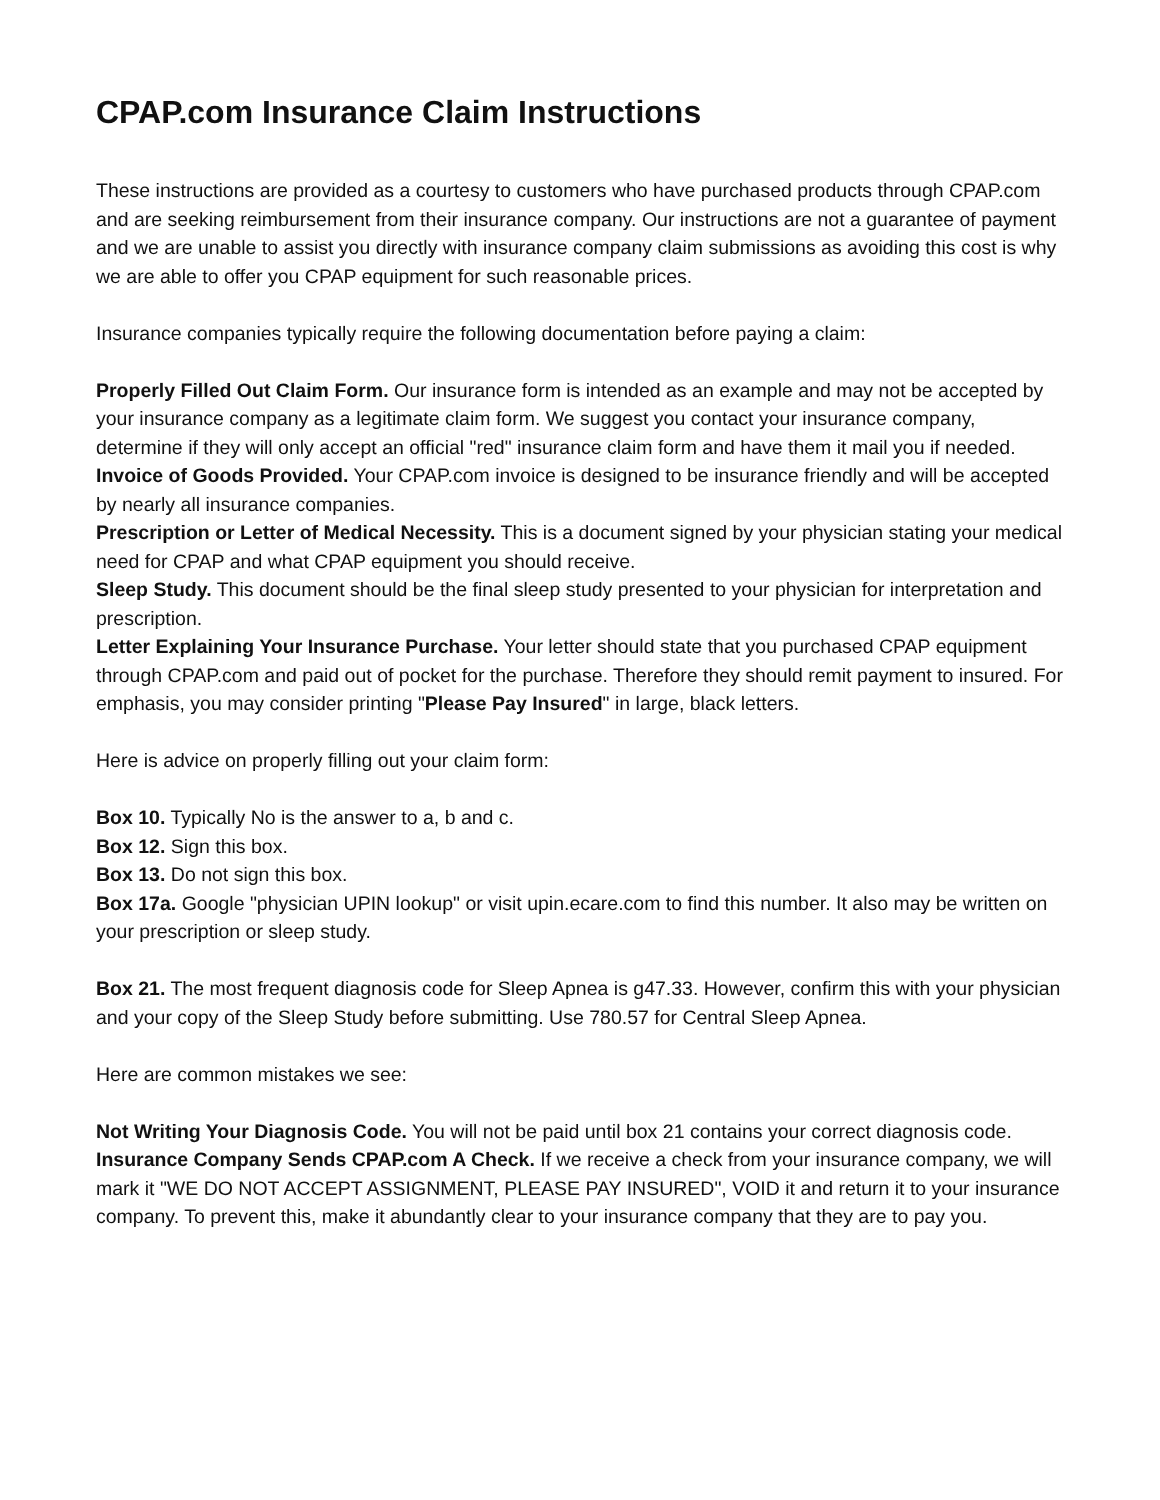CPAP.com Insurance Claim Instructions
These instructions are provided as a courtesy to customers who have purchased products through CPAP.com and are seeking reimbursement from their insurance company. Our instructions are not a guarantee of payment and we are unable to assist you directly with insurance company claim submissions as avoiding this cost is why we are able to offer you CPAP equipment for such reasonable prices.
Insurance companies typically require the following documentation before paying a claim:
Properly Filled Out Claim Form. Our insurance form is intended as an example and may not be accepted by your insurance company as a legitimate claim form. We suggest you contact your insurance company, determine if they will only accept an official "red" insurance claim form and have them it mail you if needed.
Invoice of Goods Provided. Your CPAP.com invoice is designed to be insurance friendly and will be accepted by nearly all insurance companies.
Prescription or Letter of Medical Necessity. This is a document signed by your physician stating your medical need for CPAP and what CPAP equipment you should receive.
Sleep Study. This document should be the final sleep study presented to your physician for interpretation and prescription.
Letter Explaining Your Insurance Purchase. Your letter should state that you purchased CPAP equipment through CPAP.com and paid out of pocket for the purchase. Therefore they should remit payment to insured. For emphasis, you may consider printing "Please Pay Insured" in large, black letters.
Here is advice on properly filling out your claim form:
Box 10. Typically No is the answer to a, b and c.
Box 12. Sign this box.
Box 13. Do not sign this box.
Box 17a. Google "physician UPIN lookup" or visit upin.ecare.com to find this number. It also may be written on your prescription or sleep study.
Box 21. The most frequent diagnosis code for Sleep Apnea is g47.33. However, confirm this with your physician and your copy of the Sleep Study before submitting. Use 780.57 for Central Sleep Apnea.
Here are common mistakes we see:
Not Writing Your Diagnosis Code. You will not be paid until box 21 contains your correct diagnosis code.
Insurance Company Sends CPAP.com A Check. If we receive a check from your insurance company, we will mark it "WE DO NOT ACCEPT ASSIGNMENT, PLEASE PAY INSURED", VOID it and return it to your insurance company. To prevent this, make it abundantly clear to your insurance company that they are to pay you.